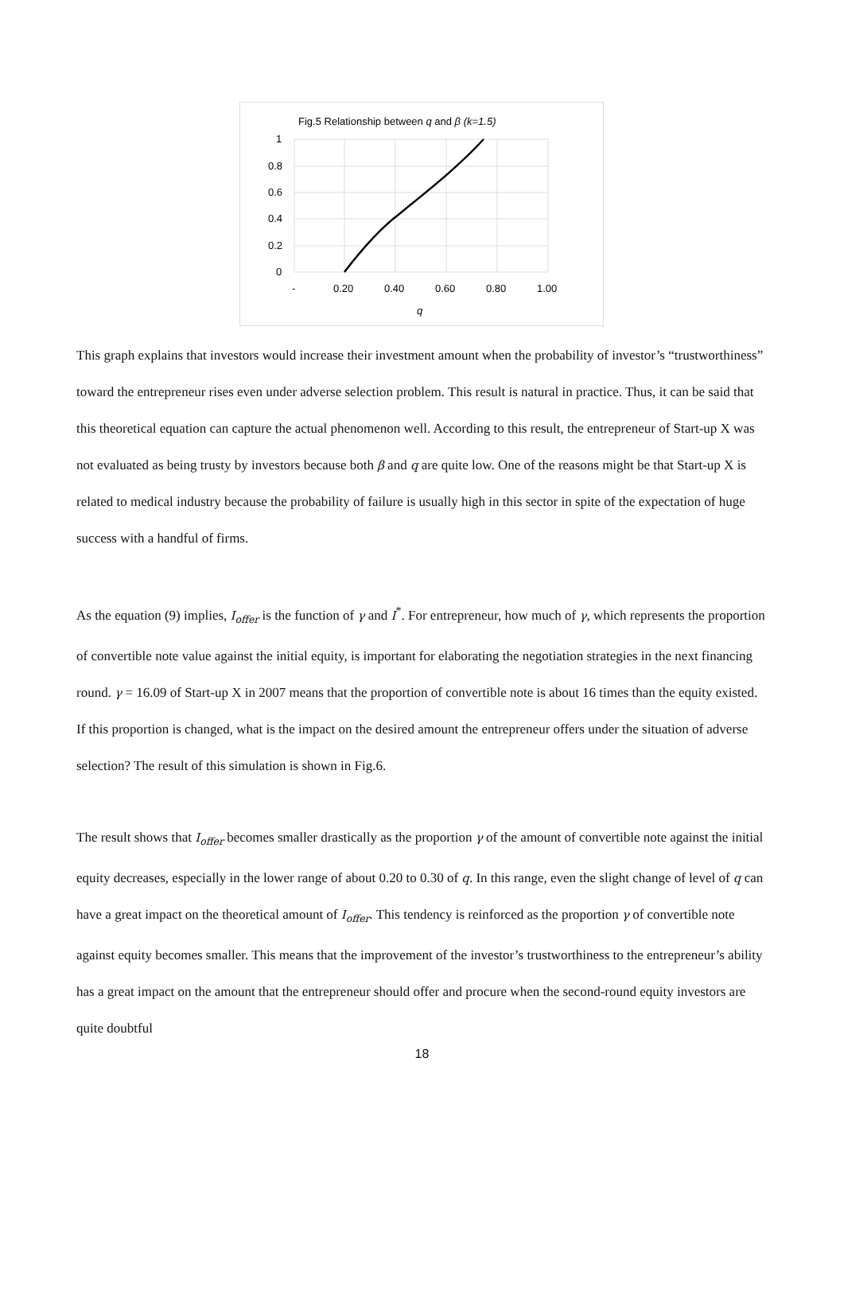Fig.5 Relationship between q and β (k=1.5)
1
0.8
0.6
0.4
0.2
0
-
0.20
0.40
0.60
0.80
1.00
q
This graph explains that investors would increase their investment amount when the probability of investor’s “trustworthiness” toward the entrepreneur rises even under adverse selection problem. This result is natural in practice. Thus, it can be said that this theoretical equation can capture the actual phenomenon well. According to this result, the entrepreneur of Start-up X was not evaluated as being trusty by investors because both β and q are quite low. One of the reasons might be that Start-up X is related to medical industry because the probability of failure is usually high in this sector in spite of the expectation of huge success with a handful of firms.
As the equation (9) implies, I<sub>offer</sub> is the function of γ and I<sup>*</sup>. For entrepreneur, how much of γ, which represents the proportion of convertible note value against the initial equity, is important for elaborating the negotiation strategies in the next financing round. γ = 16.09 of Start-up X in 2007 means that the proportion of convertible note is about 16 times than the equity existed. If this proportion is changed, what is the impact on the desired amount the entrepreneur offers under the situation of adverse selection? The result of this simulation is shown in Fig.6.
The result shows that I<sub>offer</sub> becomes smaller drastically as the proportion γ of the amount of convertible note against the initial equity decreases, especially in the lower range of about 0.20 to 0.30 of q. In this range, even the slight change of level of q can have a great impact on the theoretical amount of I<sub>offer</sub>. This tendency is reinforced as the proportion γ of convertible note against equity becomes smaller. This means that the improvement of the investor’s trustworthiness to the entrepreneur’s ability has a great impact on the amount that the entrepreneur should offer and procure when the second-round equity investors are quite doubtful
18